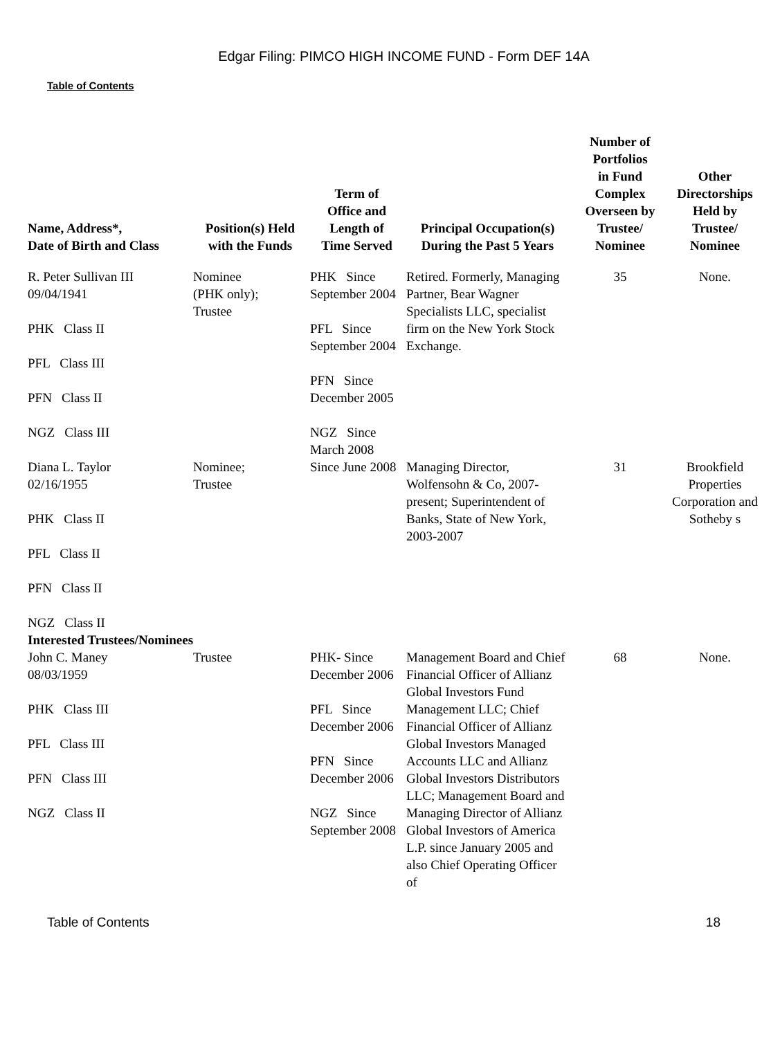Edgar Filing: PIMCO HIGH INCOME FUND - Form DEF 14A
Table of Contents
| Name, Address*, Date of Birth and Class | Position(s) Held with the Funds | Term of Office and Length of Time Served | Principal Occupation(s) During the Past 5 Years | Number of Portfolios in Fund Complex Overseen by Trustee/ Nominee | Other Directorships Held by Trustee/ Nominee |
| --- | --- | --- | --- | --- | --- |
| R. Peter Sullivan III 09/04/1941 PHK Class II PFL Class III PFN Class II NGZ Class III | Nominee (PHK only); Trustee | PHK Since September 2004 PFL Since September 2004 PFN Since December 2005 NGZ Since March 2008 | Retired. Formerly, Managing Partner, Bear Wagner Specialists LLC, specialist firm on the New York Stock Exchange. | 35 | None. |
| Diana L. Taylor 02/16/1955 PHK Class II PFL Class II PFN Class II NGZ Class II | Nominee; Trustee | Since June 2008 | Managing Director, Wolfensohn & Co, 2007-present; Superintendent of Banks, State of New York, 2003-2007 | 31 | Brookfield Properties Corporation and Sotheby s |
| Interested Trustees/Nominees | | | | | |
| John C. Maney 08/03/1959 PHK Class III PFL Class III PFN Class III NGZ Class II | Trustee | PHK- Since December 2006 PFL Since December 2006 PFN Since December 2006 NGZ Since September 2008 | Management Board and Chief Financial Officer of Allianz Global Investors Fund Management LLC; Chief Financial Officer of Allianz Global Investors Managed Accounts LLC and Allianz Global Investors Distributors LLC; Management Board and Managing Director of Allianz Global Investors of America L.P. since January 2005 and also Chief Operating Officer of | 68 | None. |
Table of Contents 18